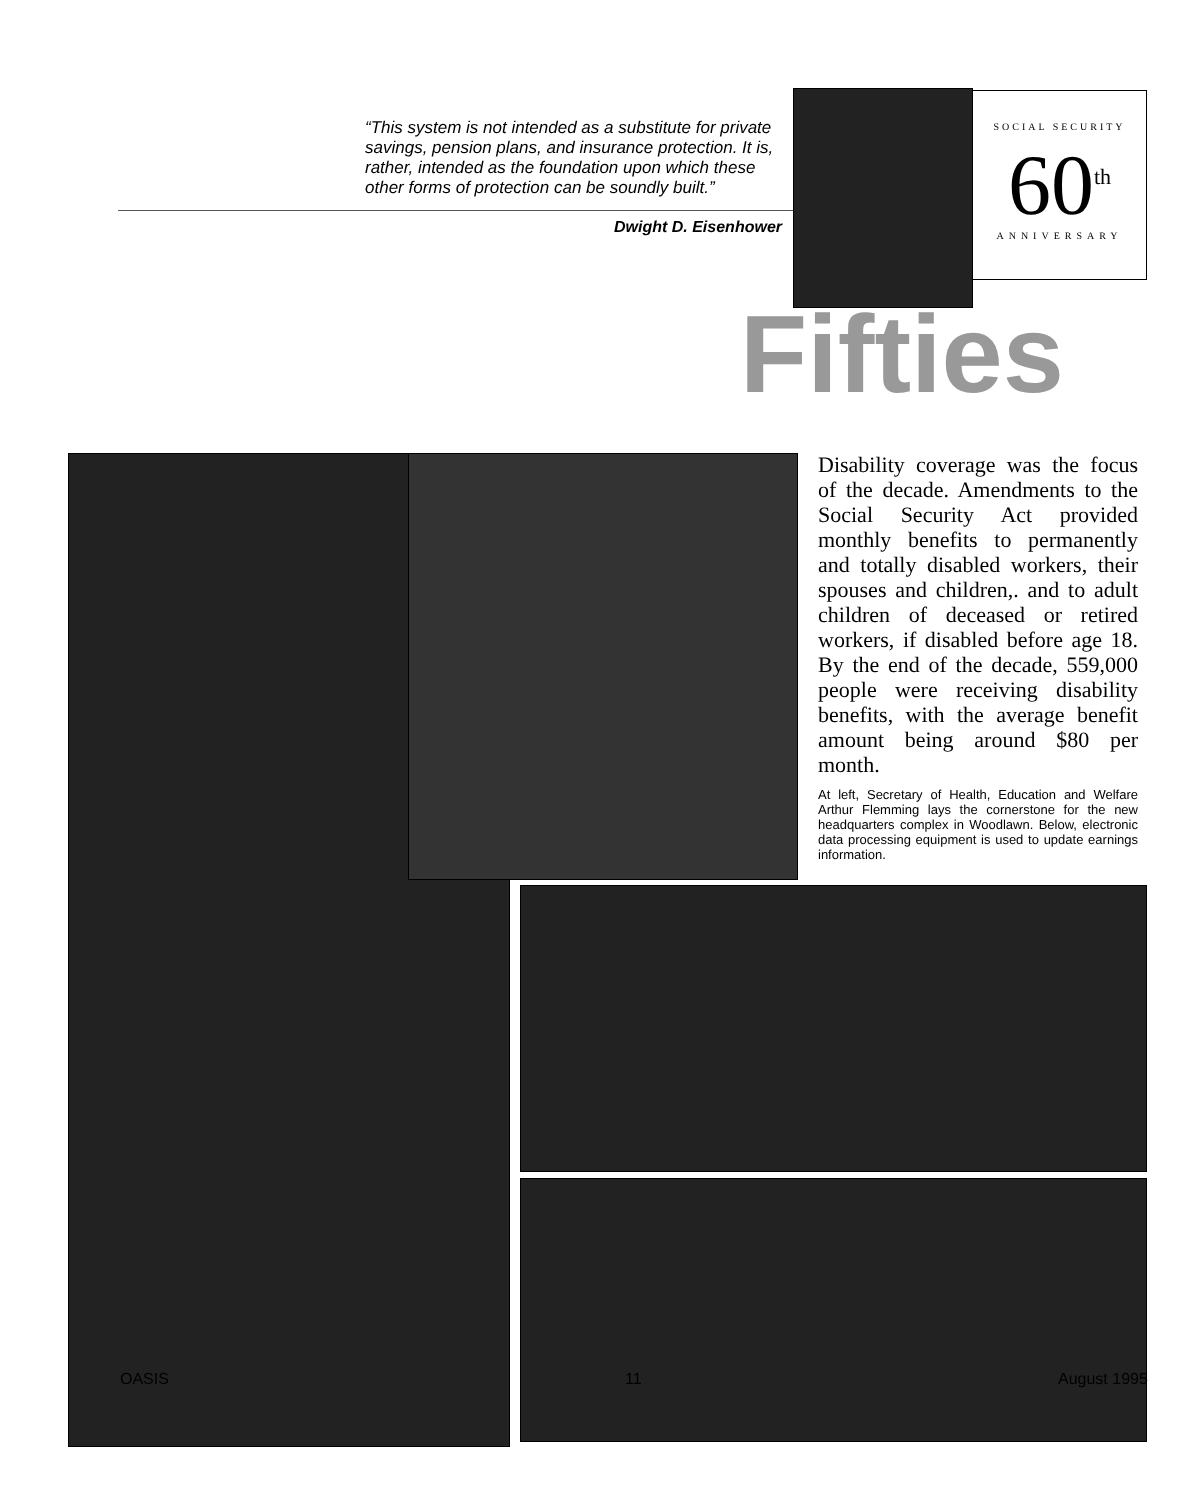“This system is not intended as a substitute for private savings, pension plans, and insurance protection. It is, rather, intended as the foundation upon which these other forms of protection can be soundly built.”
Dwight D. Eisenhower
SOCIAL SECURITY
60<sup>th</sup>
ANNIVERSARY
Fifties
Disability coverage was the focus of the decade. Amendments to the Social Security Act provided monthly benefits to permanently and totally disabled workers, their spouses and children,. and to adult children of deceased or retired workers, if disabled before age 18. By the end of the decade, 559,000 people were receiving disability benefits, with the average benefit amount being around $80 per month.
At left, Secretary of Health, Education and Welfare Arthur Flemming lays the cornerstone for the new headquarters complex in Woodlawn. Below, electronic data processing equipment is used to update earnings information.
OASIS 11 August 1995